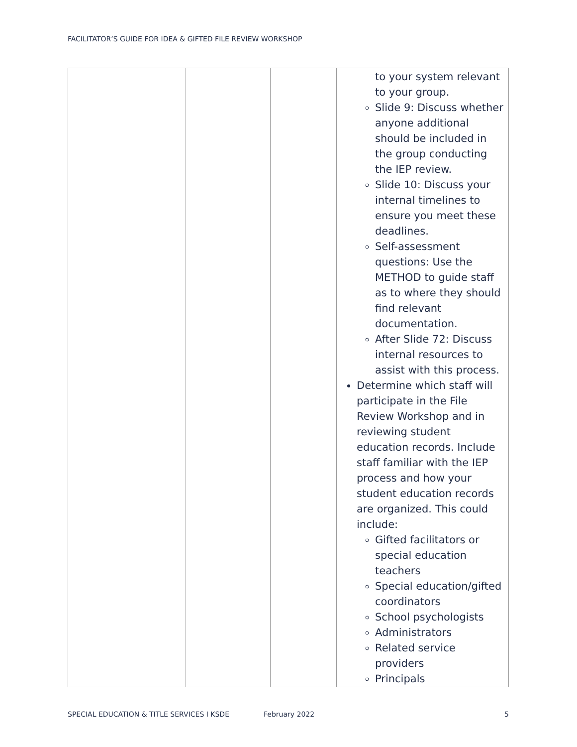FACILITATOR’S GUIDE FOR IDEA & GIFTED FILE REVIEW WORKSHOP
| | | | to your system relevant to your group. Slide 9: Discuss whether anyone additional should be included in the group conducting the IEP review. Slide 10: Discuss your internal timelines to ensure you meet these deadlines. Self-assessment questions: Use the METHOD to guide staff as to where they should find relevant documentation. After Slide 72: Discuss internal resources to assist with this process. Determine which staff will participate in the File Review Workshop and in reviewing student education records. Include staff familiar with the IEP process and how your student education records are organized. This could include: Gifted facilitators or special education teachers Special education/gifted coordinators School psychologists Administrators Related service providers Principals |
SPECIAL EDUCATION & TITLE SERVICES I KSDE February 2022 5